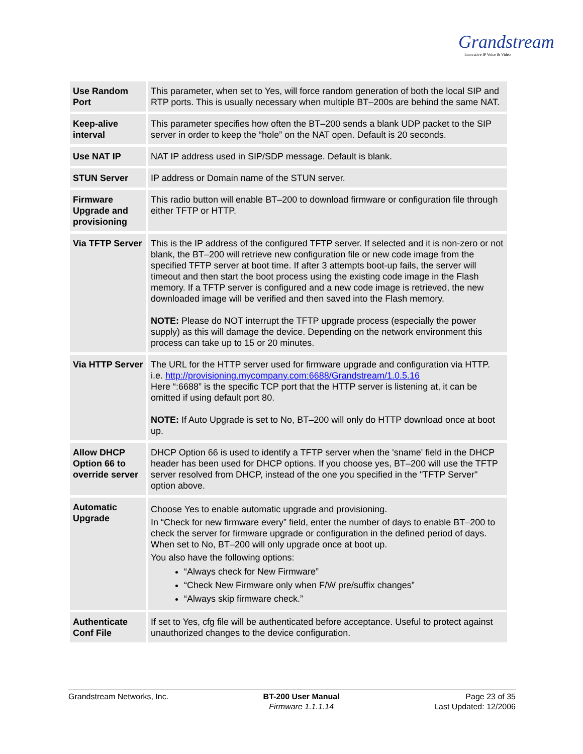Grandstream
Innovative IP Voice & Video
| Use Random Port | This parameter, when set to Yes, will force random generation of both the local SIP and RTP ports. This is usually necessary when multiple BT–200s are behind the same NAT. |
| Keep-alive interval | This parameter specifies how often the BT–200 sends a blank UDP packet to the SIP server in order to keep the “hole” on the NAT open. Default is 20 seconds. |
| Use NAT IP | NAT IP address used in SIP/SDP message. Default is blank. |
| STUN Server | IP address or Domain name of the STUN server. |
| Firmware Upgrade and provisioning | This radio button will enable BT–200 to download firmware or configuration file through either TFTP or HTTP. |
| Via TFTP Server | This is the IP address of the configured TFTP server. If selected and it is non-zero or not blank, the BT–200 will retrieve new configuration file or new code image from the specified TFTP server at boot time. If after 3 attempts boot-up fails, the server will timeout and then start the boot process using the existing code image in the Flash memory. If a TFTP server is configured and a new code image is retrieved, the new downloaded image will be verified and then saved into the Flash memory. NOTE: Please do NOT interrupt the TFTP upgrade process (especially the power supply) as this will damage the device. Depending on the network environment this process can take up to 15 or 20 minutes. |
| Via HTTP Server | The URL for the HTTP server used for firmware upgrade and configuration via HTTP. i.e. http://provisioning.mycompany.com:6688/Grandstream/1.0.5.16 Here “:6688” is the specific TCP port that the HTTP server is listening at, it can be omitted if using default port 80. NOTE: If Auto Upgrade is set to No, BT–200 will only do HTTP download once at boot up. |
| Allow DHCP Option 66 to override server | DHCP Option 66 is used to identify a TFTP server when the 'sname' field in the DHCP header has been used for DHCP options. If you choose yes, BT–200 will use the TFTP server resolved from DHCP, instead of the one you specified in the "TFTP Server" option above. |
| Automatic Upgrade | Choose Yes to enable automatic upgrade and provisioning. In “Check for new firmware every” field, enter the number of days to enable BT–200 to check the server for firmware upgrade or configuration in the defined period of days. When set to No, BT–200 will only upgrade once at boot up. You also have the following options: “Always check for New Firmware” “Check New Firmware only when F/W pre/suffix changes” “Always skip firmware check.” |
| Authenticate Conf File | If set to Yes, cfg file will be authenticated before acceptance. Useful to protect against unauthorized changes to the device configuration. |
Grandstream Networks, Inc. BT-200 User Manual
Firmware 1.1.1.14
Page 23 of 35
Last Updated: 12/2006